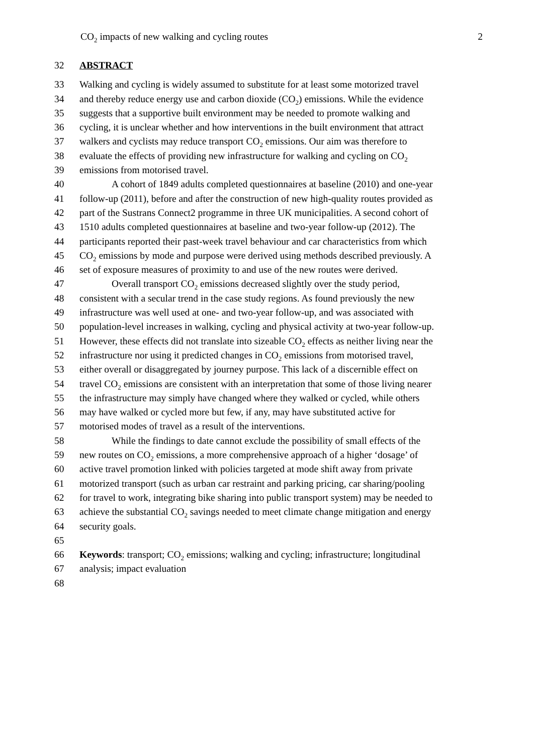CO<sub>2</sub> impacts of new walking and cycling routes 2
32 ABSTRACT
33 Walking and cycling is widely assumed to substitute for at least some motorized travel
34 and thereby reduce energy use and carbon dioxide (CO<sub>2</sub>) emissions. While the evidence
35 suggests that a supportive built environment may be needed to promote walking and
36 cycling, it is unclear whether and how interventions in the built environment that attract
37 walkers and cyclists may reduce transport CO<sub>2</sub> emissions. Our aim was therefore to
38 evaluate the effects of providing new infrastructure for walking and cycling on CO<sub>2</sub>
39 emissions from motorised travel.
40 A cohort of 1849 adults completed questionnaires at baseline (2010) and one-year
41 follow-up (2011), before and after the construction of new high-quality routes provided as
42 part of the Sustrans Connect2 programme in three UK municipalities. A second cohort of
43 1510 adults completed questionnaires at baseline and two-year follow-up (2012). The
44 participants reported their past-week travel behaviour and car characteristics from which
45 CO<sub>2</sub> emissions by mode and purpose were derived using methods described previously. A
46 set of exposure measures of proximity to and use of the new routes were derived.
47 Overall transport CO<sub>2</sub> emissions decreased slightly over the study period,
48 consistent with a secular trend in the case study regions. As found previously the new
49 infrastructure was well used at one- and two-year follow-up, and was associated with
50 population-level increases in walking, cycling and physical activity at two-year follow-up.
51 However, these effects did not translate into sizeable CO<sub>2</sub> effects as neither living near the
52 infrastructure nor using it predicted changes in CO<sub>2</sub> emissions from motorised travel,
53 either overall or disaggregated by journey purpose. This lack of a discernible effect on
54 travel CO<sub>2</sub> emissions are consistent with an interpretation that some of those living nearer
55 the infrastructure may simply have changed where they walked or cycled, while others
56 may have walked or cycled more but few, if any, may have substituted active for
57 motorised modes of travel as a result of the interventions.
58 While the findings to date cannot exclude the possibility of small effects of the
59 new routes on CO<sub>2</sub> emissions, a more comprehensive approach of a higher ‘dosage’ of
60 active travel promotion linked with policies targeted at mode shift away from private
61 motorized transport (such as urban car restraint and parking pricing, car sharing/pooling
62 for travel to work, integrating bike sharing into public transport system) may be needed to
63 achieve the substantial CO<sub>2</sub> savings needed to meet climate change mitigation and energy
64 security goals.
65
66 Keywords: transport; CO<sub>2</sub> emissions; walking and cycling; infrastructure; longitudinal
67 analysis; impact evaluation
68